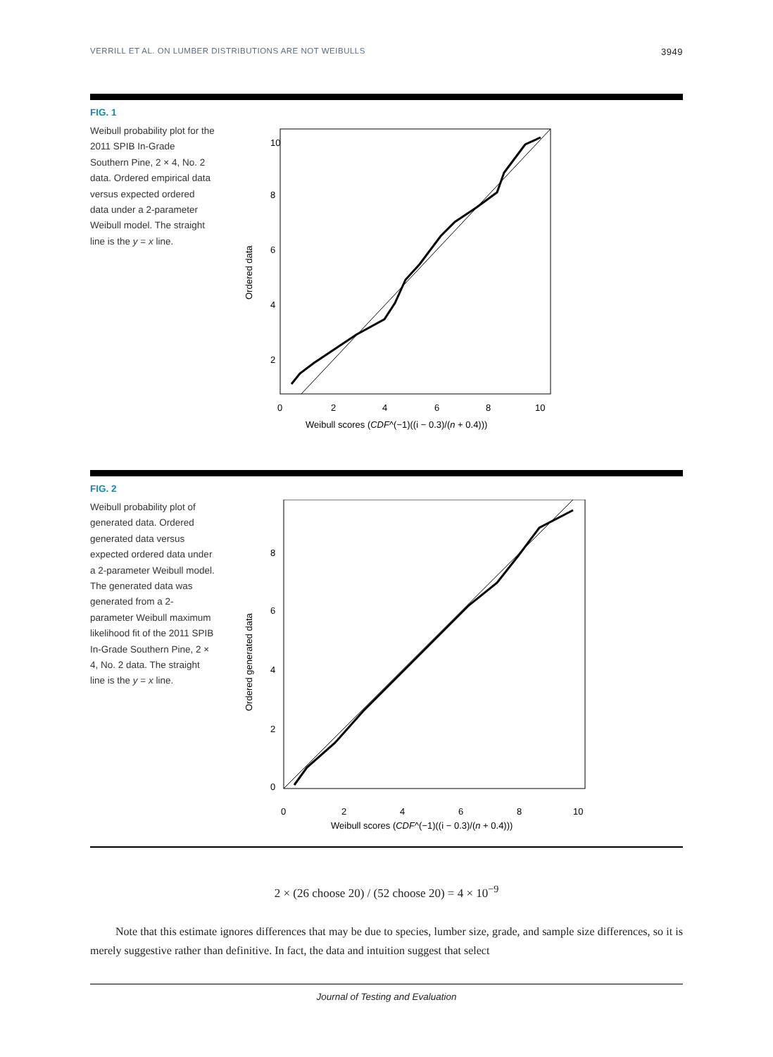VERRILL ET AL. ON LUMBER DISTRIBUTIONS ARE NOT WEIBULLS 3949
FIG. 1
Weibull probability plot for the 2011 SPIB In-Grade Southern Pine, 2 × 4, No. 2 data. Ordered empirical data versus expected ordered data under a 2-parameter Weibull model. The straight line is the y = x line.
Ordered data
0
2
4
6
8
10
Weibull scores (CDF^(−1)((i − 0.3)/(n + 0.4)))
2
4
6
8
10
FIG. 2
Weibull probability plot of generated data. Ordered generated data versus expected ordered data under a 2-parameter Weibull model. The generated data was generated from a 2-parameter Weibull maximum likelihood fit of the 2011 SPIB In-Grade Southern Pine, 2 × 4, No. 2 data. The straight line is the y = x line.
Ordered generated data
0
2
4
6
8
10
Weibull scores (CDF^(−1)((i − 0.3)/(n + 0.4)))
0
2
4
6
8
2 × (26 choose 20) / (52 choose 20) = 4 × 10<sup>−9</sup>
Note that this estimate ignores differences that may be due to species, lumber size, grade, and sample size differences, so it is merely suggestive rather than definitive. In fact, the data and intuition suggest that select
Journal of Testing and Evaluation